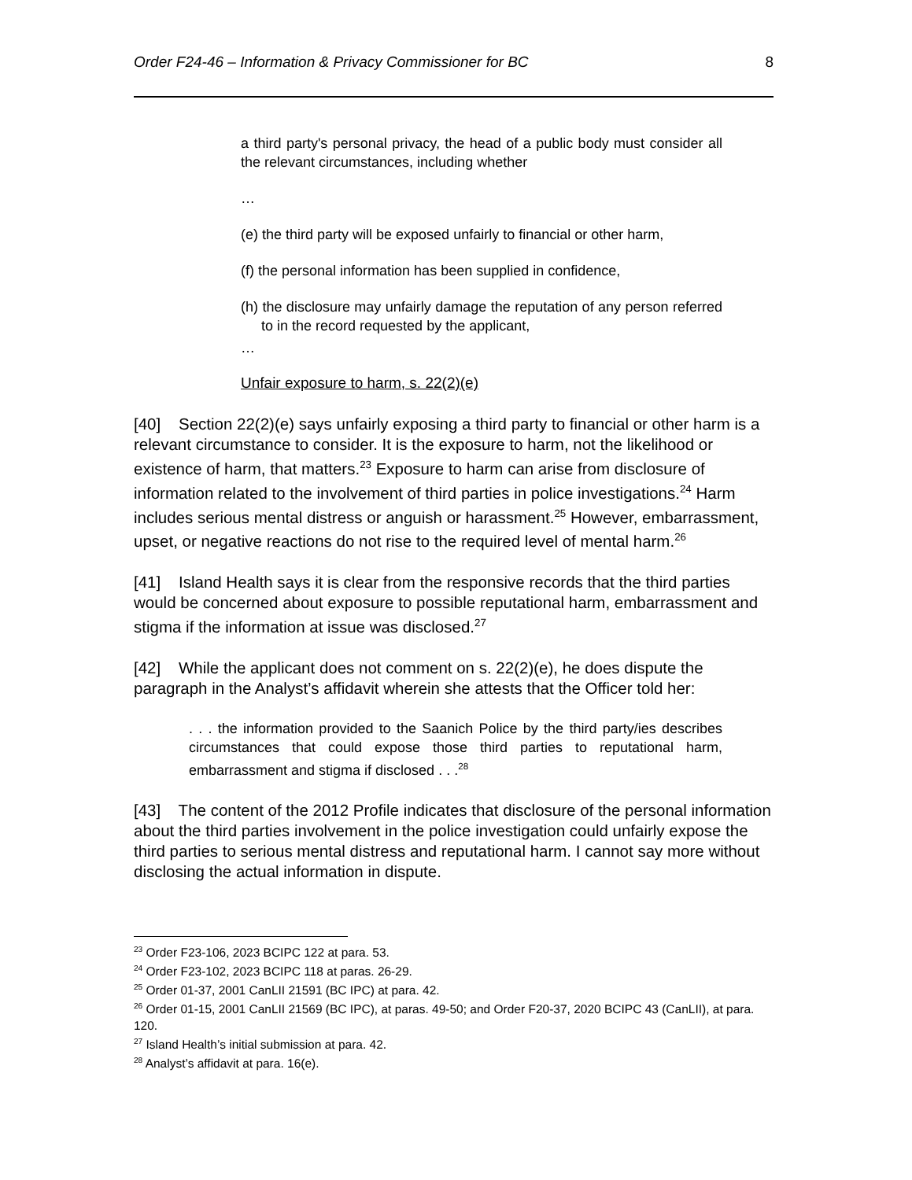Order F24-46 – Information & Privacy Commissioner for BC 8
a third party's personal privacy, the head of a public body must consider all the relevant circumstances, including whether
…
(e) the third party will be exposed unfairly to financial or other harm,
(f) the personal information has been supplied in confidence,
(h) the disclosure may unfairly damage the reputation of any person referred to in the record requested by the applicant,
…
Unfair exposure to harm, s. 22(2)(e)
[40] Section 22(2)(e) says unfairly exposing a third party to financial or other harm is a relevant circumstance to consider. It is the exposure to harm, not the likelihood or existence of harm, that matters.<sup>23</sup> Exposure to harm can arise from disclosure of information related to the involvement of third parties in police investigations.<sup>24</sup> Harm includes serious mental distress or anguish or harassment.<sup>25</sup> However, embarrassment, upset, or negative reactions do not rise to the required level of mental harm.<sup>26</sup>
[41] Island Health says it is clear from the responsive records that the third parties would be concerned about exposure to possible reputational harm, embarrassment and stigma if the information at issue was disclosed.<sup>27</sup>
[42] While the applicant does not comment on s. 22(2)(e), he does dispute the paragraph in the Analyst’s affidavit wherein she attests that the Officer told her:
. . . the information provided to the Saanich Police by the third party/ies describes circumstances that could expose those third parties to reputational harm, embarrassment and stigma if disclosed . . .<sup>28</sup>
[43] The content of the 2012 Profile indicates that disclosure of the personal information about the third parties involvement in the police investigation could unfairly expose the third parties to serious mental distress and reputational harm. I cannot say more without disclosing the actual information in dispute.
<sup>23</sup> Order F23-106, 2023 BCIPC 122 at para. 53.
<sup>24</sup> Order F23-102, 2023 BCIPC 118 at paras. 26-29.
<sup>25</sup> Order 01-37, 2001 CanLII 21591 (BC IPC) at para. 42.
<sup>26</sup> Order 01-15, 2001 CanLII 21569 (BC IPC), at paras. 49-50; and Order F20-37, 2020 BCIPC 43 (CanLII), at para. 120.
<sup>27</sup> Island Health’s initial submission at para. 42.
<sup>28</sup> Analyst’s affidavit at para. 16(e).